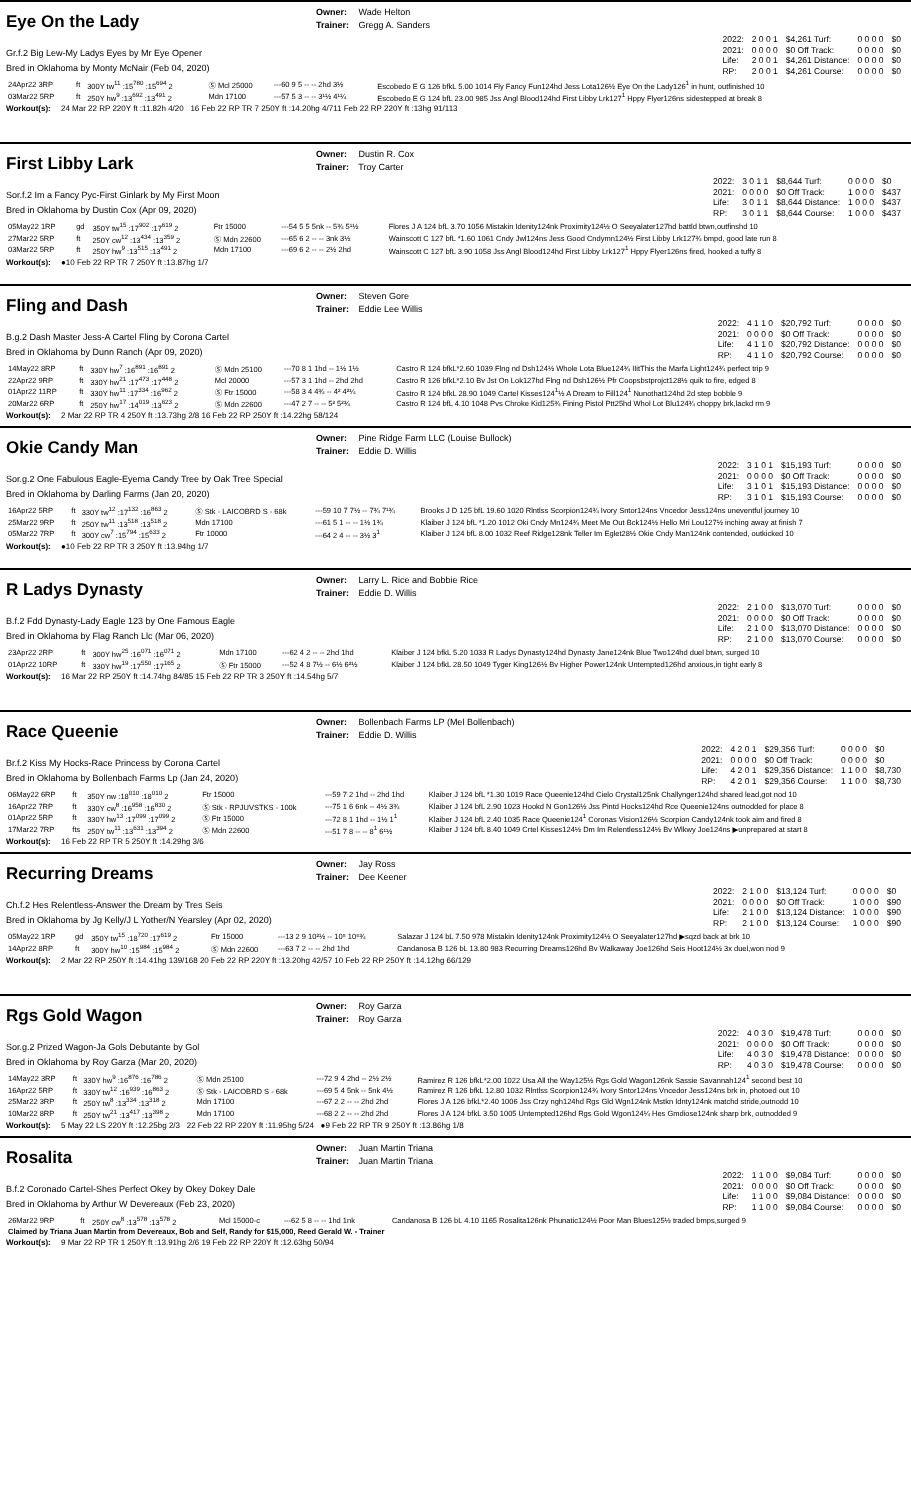Eye On the Lady
Owner: Wade Helton
Trainer: Gregg A. Sanders
Gr.f.2 Big Lew-My Ladys Eyes by Mr Eye Opener
Bred in Oklahoma by Monty McNair (Feb 04, 2020)
| 2022: | 2 0 0 1 | $4,261 Turf: | 0 0 0 0 | $0 |
| 2021: | 0 0 0 0 | $0 Off Track: | 0 0 0 0 | $0 |
| Life: | 2 0 0 1 | $4,261 Distance: | 0 0 0 0 | $0 |
| RP: | 2 0 0 1 | $4,261 Course: | 0 0 0 0 | $0 |
| 24Apr22 3RP | ft | 300Y tw<sup>11</sup> :15<sup>780</sup> :15<sup>694</sup> 2 | Ⓢ Mcl 25000 | ---60 9 5 -- -- 2hd 3½ | Escobedo E G 126 bfkL 5.00 1014 Fly Fancy Fun124hd Jess Lota126½ Eye On the Lady126<sup>1</sup> in hunt, outfinished 10 |
| 03Mar22 5RP | ft | 250Y hw<sup>9</sup> :13<sup>692</sup> :13<sup>491</sup> 2 | Mdn 17100 | ---57 5 3 -- -- 3¹½ 4¹¼ | Escobedo E G 124 bfL 23.00 985 Jss Angl Blood124hd First Libby Lrk127<sup>1</sup> Hppy Flyer126ns sidestepped at break 8 |
Workout(s): 24 Mar 22 RP 220Y ft :11.82h 4/20 16 Feb 22 RP TR 7 250Y ft :14.20hg 4/711 Feb 22 RP 220Y ft :13hg 91/113
First Libby Lark
Owner: Dustin R. Cox
Trainer: Troy Carter
Sor.f.2 Im a Fancy Pyc-First Ginlark by My First Moon
Bred in Oklahoma by Dustin Cox (Apr 09, 2020)
| 2022: | 3 0 1 1 | $8,644 Turf: | 0 0 0 0 | $0 |
| 2021: | 0 0 0 0 | $0 Off Track: | 1 0 0 0 | $437 |
| Life: | 3 0 1 1 | $8,644 Distance: | 1 0 0 0 | $437 |
| RP: | 3 0 1 1 | $8,644 Course: | 1 0 0 0 | $437 |
| 05May22 1RP | gd | 350Y tw<sup>15</sup> :17<sup>902</sup> :17<sup>619</sup> 2 | Ftr 15000 | ---54 5 5 5nk -- 5¾ 5¹½ | Flores J A 124 bfL 3.70 1056 Mistakin Idenity124nk Proximity124½ O Seeyalater127hd battld btwn,outfinshd 10 |
| 27Mar22 5RP | ft | 250Y cw<sup>12</sup> :13<sup>434</sup> :13<sup>359</sup> 2 | Ⓢ Mdn 22600 | ---65 6 2 -- -- 3nk 3½ | Wainscott C 127 bfL *1.60 1061 Cndy Jwl124ns Jess Good Cndymn124½ First Libby Lrk127¾ bmpd, good late run 8 |
| 03Mar22 5RP | ft | 250Y hw<sup>9</sup> :13<sup>515</sup> :13<sup>491</sup> 2 | Mdn 17100 | ---69 6 2 -- -- 2½ 2hd | Wainscott C 127 bfL 3.90 1058 Jss Angl Blood124hd First Libby Lrk127<sup>1</sup> Hppy Flyer126ns fired, hooked a tuffy 8 |
Workout(s): ●10 Feb 22 RP TR 7 250Y ft :13.87hg 1/7
Fling and Dash
Owner: Steven Gore
Trainer: Eddie Lee Willis
B.g.2 Dash Master Jess-A Cartel Fling by Corona Cartel
Bred in Oklahoma by Dunn Ranch (Apr 09, 2020)
| 2022: | 4 1 1 0 | $20,792 Turf: | 0 0 0 0 | $0 |
| 2021: | 0 0 0 0 | $0 Off Track: | 0 0 0 0 | $0 |
| Life: | 4 1 1 0 | $20,792 Distance: | 0 0 0 0 | $0 |
| RP: | 4 1 1 0 | $20,792 Course: | 0 0 0 0 | $0 |
| 14May22 8RP | ft | 330Y hw<sup>7</sup> :16<sup>891</sup> :16<sup>891</sup> 2 | Ⓢ Mdn 25100 | ---70 8 1 1hd -- 1½ 1½ | Castro R 124 bfkL*2.60 1039 Flng nd Dsh124½ Whole Lota Blue124¾ IIitThis the Marfa Light124¾ perfect trip 9 |
| 22Apr22 9RP | ft | 330Y hw<sup>21</sup> :17<sup>473</sup> :17<sup>448</sup> 2 | Mcl 20000 | ---57 3 1 1hd -- 2hd 2hd | Castro R 126 bfkL*2.10 Bv Jst On Lok127hd Flng nd Dsh126½ Pfr Coopsbstprojct128½ quik to fire, edged 8 |
| 01Apr22 11RP | ft | 330Y hw<sup>11</sup> :17<sup>334</sup> :16<sup>962</sup> 2 | Ⓢ Ftr 15000 | ---58 3 4 4¾ -- 4² 4²¼ | Castro R 124 bfkL 28.90 1049 Cartel Kisses124<sup>1</sup>½ A Dream to Fill124<sup>1</sup> Nunothat124hd 2d step bobble 9 |
| 20Mar22 6RP | ft | 250Y hw<sup>17</sup> :14<sup>019</sup> :13<sup>623</sup> 2 | Ⓢ Mdn 22600 | ---47 2 7 -- -- 5² 5²¾ | Castro R 124 bfL 4.10 1048 Pvs Chroke Kid125¾ Fining Pistol Ptt25hd Whol Lot Blu124¾ choppy brk,lackd rm 9 |
Workout(s): 2 Mar 22 RP TR 4 250Y ft :13.73hg 2/8 16 Feb 22 RP 250Y ft :14.22hg 58/124
Okie Candy Man
Owner: Pine Ridge Farm LLC (Louise Bullock)
Trainer: Eddie D. Willis
Sor.g.2 One Fabulous Eagle-Eyema Candy Tree by Oak Tree Special
Bred in Oklahoma by Darling Farms (Jan 20, 2020)
| 2022: | 3 1 0 1 | $15,193 Turf: | 0 0 0 0 | $0 |
| 2021: | 0 0 0 0 | $0 Off Track: | 0 0 0 0 | $0 |
| Life: | 3 1 0 1 | $15,193 Distance: | 0 0 0 0 | $0 |
| RP: | 3 1 0 1 | $15,193 Course: | 0 0 0 0 | $0 |
| 16Apr22 5RP | ft | 330Y tw<sup>12</sup> :17<sup>132</sup> :16<sup>863</sup> 2 | Ⓢ Stk - LAICOBRD S - 68k | ---59 10 7 7½ -- 7¾ 7¹¾ | Brooks J D 125 bfL 19.60 1020 Rlntlss Scorpion124¾ Ivory Sntor124ns Vncedor Jess124ns uneventful journey 10 |
| 25Mar22 9RP | ft | 250Y tw<sup>11</sup> :13<sup>518</sup> :13<sup>518</sup> 2 | Mdn 17100 | ---61 5 1 -- -- 1½ 1¾ | Klaiber J 124 bfL *1.20 1012 Oki Cndy Mn124¾ Meet Me Out Bck124½ Hello Mri Lou127½ inching away at finish 7 |
| 05Mar22 7RP | ft | 300Y cw<sup>7</sup> :15<sup>794</sup> :15<sup>633</sup> 2 | Ftr 10000 | ---64 2 4 -- -- 3½ 3<sup>1</sup> | Klaiber J 124 bfL 8.00 1032 Reef Ridge128nk Teller Im Eglet28½ Okie Cndy Man124nk contended, outkicked 10 |
Workout(s): ●10 Feb 22 RP TR 3 250Y ft :13.94hg 1/7
R Ladys Dynasty
Owner: Larry L. Rice and Bobbie Rice
Trainer: Eddie D. Willis
B.f.2 Fdd Dynasty-Lady Eagle 123 by One Famous Eagle
Bred in Oklahoma by Flag Ranch Llc (Mar 06, 2020)
| 2022: | 2 1 0 0 | $13,070 Turf: | 0 0 0 0 | $0 |
| 2021: | 0 0 0 0 | $0 Off Track: | 0 0 0 0 | $0 |
| Life: | 2 1 0 0 | $13,070 Distance: | 0 0 0 0 | $0 |
| RP: | 2 1 0 0 | $13,070 Course: | 0 0 0 0 | $0 |
| 23Apr22 2RP | ft | 300Y hw<sup>25</sup> :16<sup>071</sup> :16<sup>071</sup> 2 | Mdn 17100 | ---62 4 2 -- -- 2hd 1hd | Klaiber J 124 bfkL 5.20 1033 R Ladys Dynasty124hd Dynasty Jane124nk Blue Two124hd duel btwn, surged 10 |
| 01Apr22 10RP | ft | 330Y hw<sup>19</sup> :17<sup>550</sup> :17<sup>165</sup> 2 | Ⓢ Ftr 15000 | ---52 4 8 7½ -- 6½ 6²½ | Klaiber J 124 bfkL 28.50 1049 Tyger King126½ Bv Higher Power124nk Untempted126hd anxious,in tight early 8 |
Workout(s): 16 Mar 22 RP 250Y ft :14.74hg 84/85 15 Feb 22 RP TR 3 250Y ft :14.54hg 5/7
Race Queenie
Owner: Bollenbach Farms LP (Mel Bollenbach)
Trainer: Eddie D. Willis
Br.f.2 Kiss My Hocks-Race Princess by Corona Cartel
Bred in Oklahoma by Bollenbach Farms Lp (Jan 24, 2020)
| 2022: | 4 2 0 1 | $29,356 Turf: | 0 0 0 0 | $0 |
| 2021: | 0 0 0 0 | $0 Off Track: | 0 0 0 0 | $0 |
| Life: | 4 2 0 1 | $29,356 Distance: | 1 1 0 0 | $8,730 |
| RP: | 4 2 0 1 | $29,356 Course: | 1 1 0 0 | $8,730 |
| 06May22 6RP | ft | 350Y nw :18<sup>010</sup> :18<sup>010</sup> 2 | Ftr 15000 | ---59 7 2 1hd -- 2hd 1hd | Klaiber J 124 bfL *1.30 1019 Race Queenie124hd Cielo Crystal125nk Challynger124hd shared lead,got nod 10 |
| 16Apr22 7RP | ft | 330Y cw<sup>8</sup> :16<sup>958</sup> :16<sup>830</sup> 2 | Ⓢ Stk - RPJUVSTKS - 100k | ---75 1 6 6nk -- 4½ 3¾ | Klaiber J 124 bfL 2.90 1023 Hookd N Gon126½ Jss Pintd Hocks124hd Rce Queenie124ns outnodded for place 8 |
| 01Apr22 5RP | ft | 330Y hw<sup>13</sup> :17<sup>099</sup> :17<sup>099</sup> 2 | Ⓢ Ftr 15000 | ---72 8 1 1hd -- 1½ 1<sup>1</sup> | Klaiber J 124 bfL 2.40 1035 Race Queenie124<sup>1</sup> Coronas Vision126½ Scorpion Candy124nk took aim and fired 8 |
| 17Mar22 7RP | fts | 250Y tw<sup>11</sup> :13<sup>631</sup> :13<sup>394</sup> 2 | Ⓢ Mdn 22600 | ---51 7 8 -- -- 8<sup>1</sup> 6¹½ | Klaiber J 124 bfL 8.40 1049 Crtel Kisses124½ Dm Im Relentless124½ Bv Wlkwy Joe124ns ▶unprepared at start 8 |
Workout(s): 16 Feb 22 RP TR 5 250Y ft :14.29hg 3/6
Recurring Dreams
Owner: Jay Ross
Trainer: Dee Keener
Ch.f.2 Hes Relentless-Answer the Dream by Tres Seis
Bred in Oklahoma by Jg Kelly/J L Yother/N Yearsley (Apr 02, 2020)
| 2022: | 2 1 0 0 | $13,124 Turf: | 0 0 0 0 | $0 |
| 2021: | 0 0 0 0 | $0 Off Track: | 1 0 0 0 | $90 |
| Life: | 2 1 0 0 | $13,124 Distance: | 1 0 0 0 | $90 |
| RP: | 2 1 0 0 | $13,124 Course: | 1 0 0 0 | $90 |
| 05May22 1RP | gd | 350Y tw<sup>15</sup> :18<sup>720</sup> :17<sup>619</sup> 2 | Ftr 15000 | ---13 2 9 10²½ -- 10⁵ 10⁶¾ | Salazar J 124 bL 7.50 978 Mistakin Idenity124nk Proximity124½ O Seeyalater127hd ▶sqzd back at brk 10 |
| 14Apr22 8RP | ft | 300Y hw<sup>10</sup> :15<sup>984</sup> :15<sup>984</sup> 2 | Ⓢ Mdn 22600 | ---63 7 2 -- -- 2hd 1hd | Candanosa B 126 bL 13.80 983 Recurring Dreams126hd Bv Walkaway Joe126hd Seis Hoot124½ 3x duel,won nod 9 |
Workout(s): 2 Mar 22 RP 250Y ft :14.41hg 139/168 20 Feb 22 RP 220Y ft :13.20hg 42/57 10 Feb 22 RP 250Y ft :14.12hg 66/129
Rgs Gold Wagon
Owner: Roy Garza
Trainer: Roy Garza
Sor.g.2 Prized Wagon-Ja Gols Debutante by Gol
Bred in Oklahoma by Roy Garza (Mar 20, 2020)
| 2022: | 4 0 3 0 | $19,478 Turf: | 0 0 0 0 | $0 |
| 2021: | 0 0 0 0 | $0 Off Track: | 0 0 0 0 | $0 |
| Life: | 4 0 3 0 | $19,478 Distance: | 0 0 0 0 | $0 |
| RP: | 4 0 3 0 | $19,478 Course: | 0 0 0 0 | $0 |
| 14May22 3RP | ft | 330Y hw<sup>9</sup> :16<sup>876</sup> :16<sup>786</sup> 2 | Ⓢ Mdn 25100 | ---72 9 4 2hd -- 2½ 2½ | Ramirez R 126 bfkL*2.00 1022 Usa All the Way125½ Rgs Gold Wagon126nk Sassie Savannah124<sup>1</sup> second best 10 |
| 16Apr22 5RP | ft | 330Y tw<sup>12</sup> :16<sup>939</sup> :16<sup>863</sup> 2 | Ⓢ Stk - LAICOBRD S - 68k | ---69 5 4 5nk -- 5nk 4½ | Ramirez R 126 bfkL 12.80 1032 Rlntlss Scorpion124¾ Ivory Sntor124ns Vncedor Jess124ns brk in, photoed out 10 |
| 25Mar22 3RP | ft | 250Y tw<sup>8</sup> :13<sup>334</sup> :13<sup>318</sup> 2 | Mdn 17100 | ---67 2 2 -- -- 2hd 2hd | Flores J A 126 bfkL*2.40 1006 Jss Crzy ngh124hd Rgs Gld Wgn124nk Mstkn Idnty124nk matchd stride,outnodd 10 |
| 10Mar22 8RP | ft | 250Y tw<sup>21</sup> :13<sup>417</sup> :13<sup>398</sup> 2 | Mdn 17100 | ---68 2 2 -- -- 2hd 2hd | Flores J A 124 bfkL 3.50 1005 Untempted126hd Rgs Gold Wgon124¼ Hes Gmdiose124nk sharp brk, outnodded 9 |
Workout(s): 5 May 22 LS 220Y ft :12.25bg 2/3 22 Feb 22 RP 220Y ft :11.95hg 5/24 ●9 Feb 22 RP TR 9 250Y ft :13.86hg 1/8
Rosalita
Owner: Juan Martin Triana
Trainer: Juan Martin Triana
B.f.2 Coronado Cartel-Shes Perfect Okey by Okey Dokey Dale
Bred in Oklahoma by Arthur W Devereaux (Feb 23, 2020)
| 2022: | 1 1 0 0 | $9,084 Turf: | 0 0 0 0 | $0 |
| 2021: | 0 0 0 0 | $0 Off Track: | 0 0 0 0 | $0 |
| Life: | 1 1 0 0 | $9,084 Distance: | 0 0 0 0 | $0 |
| RP: | 1 1 0 0 | $9,084 Course: | 0 0 0 0 | $0 |
| 26Mar22 9RP | ft | 250Y cw<sup>8</sup> :13<sup>578</sup> :13<sup>578</sup> 2 | Mcl 15000-c | ---62 5 8 -- -- 1hd 1nk | Candanosa B 126 bL 4.10 1165 Rosalita126nk Phunatic124½ Poor Man Blues125½ traded bmps,surged 9 |
| Claimed by Triana Juan Martin from Devereaux, Bob and Self, Randy for $15,000, Reed Gerald W. - Trainer | | | | | |
Workout(s): 9 Mar 22 RP TR 1 250Y ft :13.91hg 2/6 19 Feb 22 RP 220Y ft :12.63hg 50/94